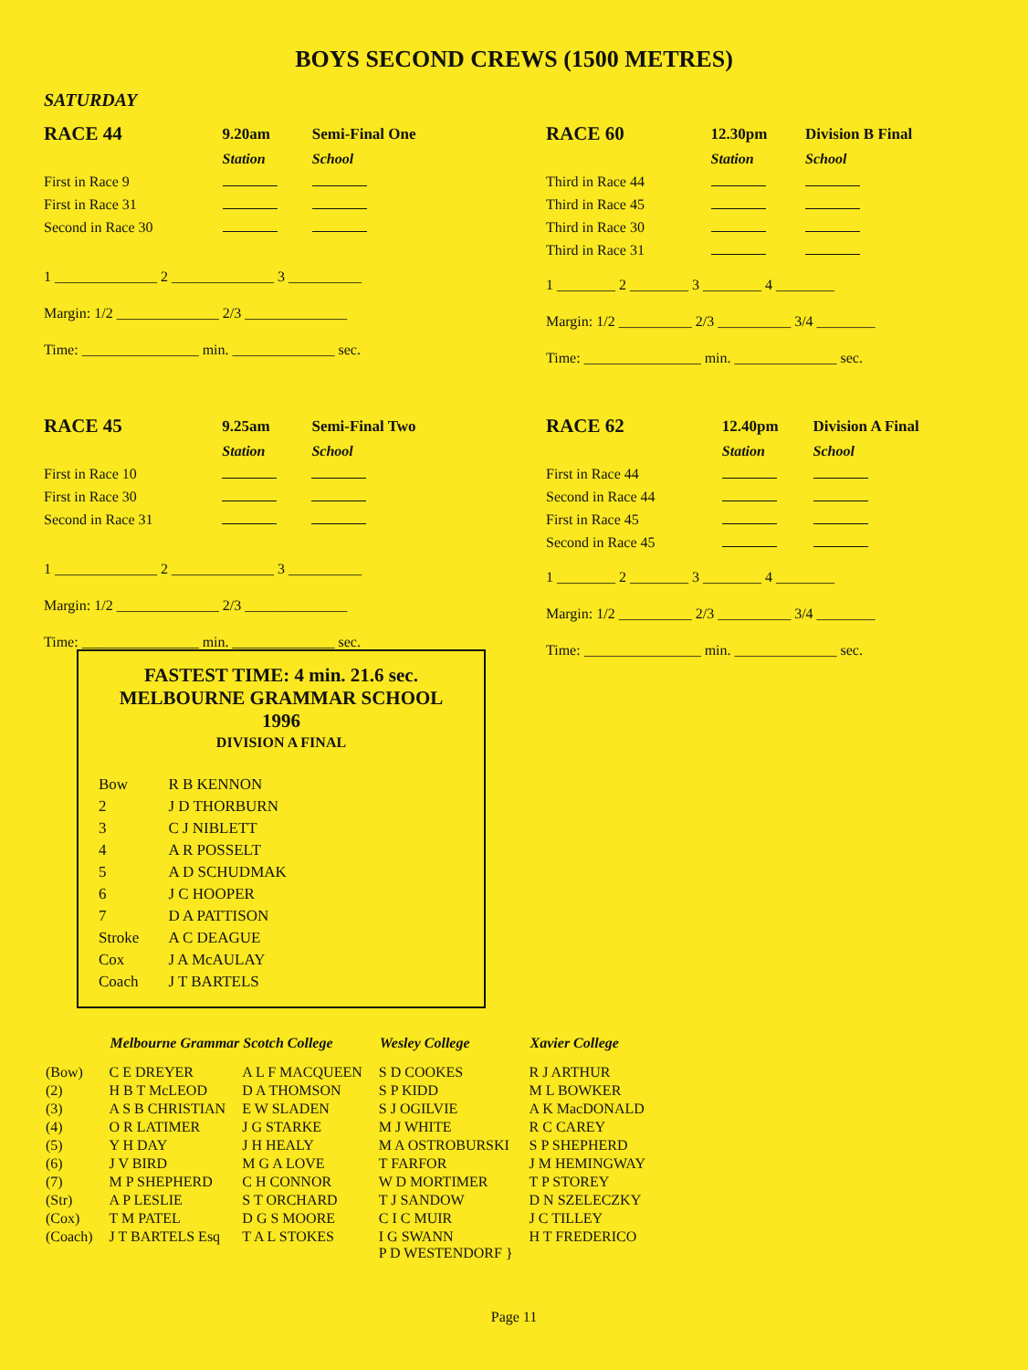BOYS SECOND CREWS (1500 METRES)
SATURDAY
| RACE 44 | 9.20am | Semi-Final One |
| | Station | School |
| First in Race 9 | | |
| First in Race 31 | | |
| Second in Race 30 | | |
1 ______________ 2 ______________ 3 __________
Margin: 1/2 ______________ 2/3 ______________
Time: ________________ min. ______________ sec.
| RACE 60 | 12.30pm | Division B Final |
| | Station | School |
| Third in Race 44 | | |
| Third in Race 45 | | |
| Third in Race 30 | | |
| Third in Race 31 | | |
1 ________ 2 ________ 3 ________ 4 ________
Margin: 1/2 __________ 2/3 __________ 3/4 ________
Time: ________________ min. ______________ sec.
| RACE 45 | 9.25am | Semi-Final Two |
| | Station | School |
| First in Race 10 | | |
| First in Race 30 | | |
| Second in Race 31 | | |
1 ______________ 2 ______________ 3 __________
Margin: 1/2 ______________ 2/3 ______________
Time: ________________ min. ______________ sec.
| RACE 62 | 12.40pm | Division A Final |
| | Station | School |
| First in Race 44 | | |
| Second in Race 44 | | |
| First in Race 45 | | |
| Second in Race 45 | | |
1 ________ 2 ________ 3 ________ 4 ________
Margin: 1/2 __________ 2/3 __________ 3/4 ________
Time: ________________ min. ______________ sec.
FASTEST TIME: 4 min. 21.6 sec.
MELBOURNE GRAMMAR SCHOOL
1996
DIVISION A FINAL
| Bow | R B KENNON |
| 2 | J D THORBURN |
| 3 | C J NIBLETT |
| 4 | A R POSSELT |
| 5 | A D SCHUDMAK |
| 6 | J C HOOPER |
| 7 | D A PATTISON |
| Stroke | A C DEAGUE |
| Cox | J A McAULAY |
| Coach | J T BARTELS |
| | Melbourne Grammar | Scotch College | Wesley College | Xavier College |
| --- | --- | --- | --- | --- |
| (Bow) | C E DREYER | A L F MACQUEEN | S D COOKES | R J ARTHUR |
| (2) | H B T McLEOD | D A THOMSON | S P KIDD | M L BOWKER |
| (3) | A S B CHRISTIAN | E W SLADEN | S J OGILVIE | A K MacDONALD |
| (4) | O R LATIMER | J G STARKE | M J WHITE | R C CAREY |
| (5) | Y H DAY | J H HEALY | M A OSTROBURSKI | S P SHEPHERD |
| (6) | J V BIRD | M G A LOVE | T FARFOR | J M HEMINGWAY |
| (7) | M P SHEPHERD | C H CONNOR | W D MORTIMER | T P STOREY |
| (Str) | A P LESLIE | S T ORCHARD | T J SANDOW | D N SZELECZKY |
| (Cox) | T M PATEL | D G S MOORE | C I C MUIR | J C TILLEY |
| (Coach) | J T BARTELS Esq | T A L STOKES | I G SWANN P D WESTENDORF } | H T FREDERICO |
Page 11